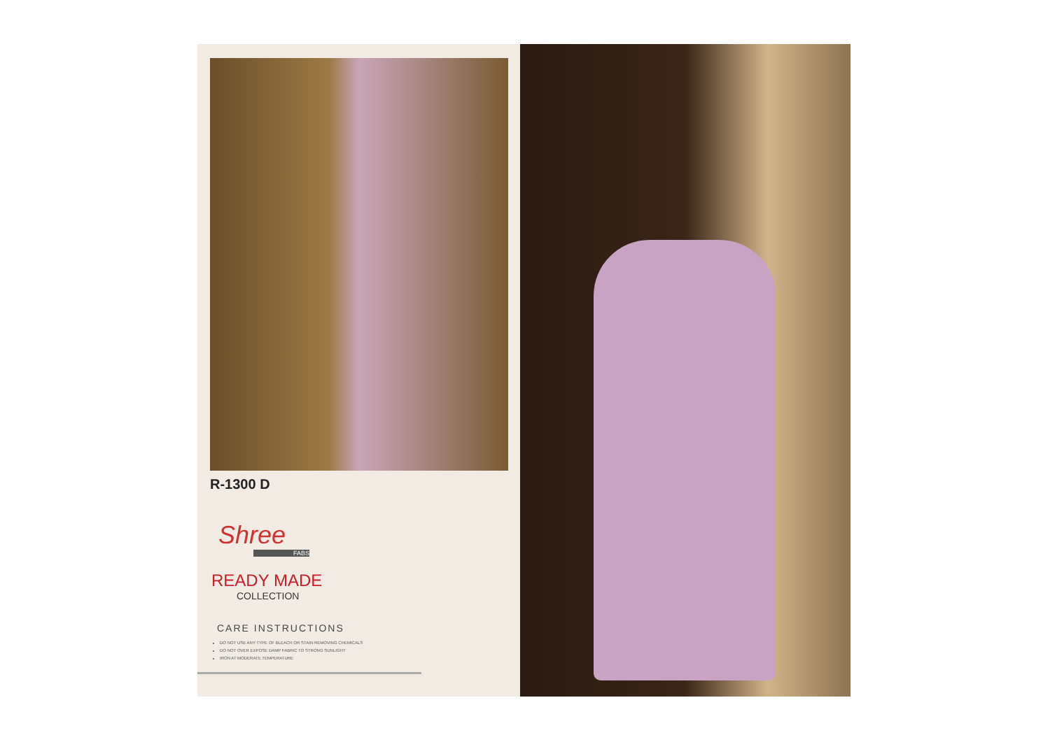R-1300 D
Shree
FABS
READY MADE
COLLECTION
CARE INSTRUCTIONS
DO NOT USE ANY TYPE OF BLEACH OR STAIN REMOVING CHEMICALS
DO NOT OVER EXPOSE DAMP FABRIC TO STRONG SUNLIGHT
IRON AT MODERATE TEMPERATURE